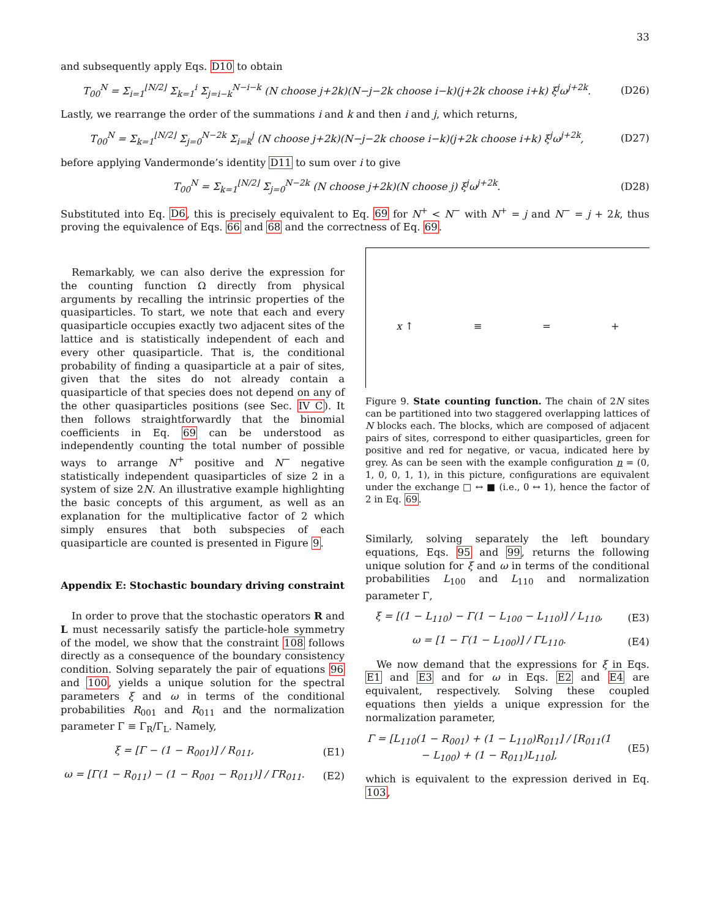33
and subsequently apply Eqs. D10 to obtain
T<sub>00</sub><sup>N</sup> = Σ<sub>i=1</sub><sup>⌊N/2⌋</sup> Σ<sub>k=1</sub><sup>i</sup> Σ<sub>j=i−k</sub><sup>N−i−k</sup> (N choose j+2k)(N−j−2k choose i−k)(j+2k choose i+k) ξ<sup>j</sup>ω<sup>j+2k</sup>.
(D26)
Lastly, we rearrange the order of the summations i and k and then i and j, which returns,
T<sub>00</sub><sup>N</sup> = Σ<sub>k=1</sub><sup>⌊N/2⌋</sup> Σ<sub>j=0</sub><sup>N−2k</sup> Σ<sub>i=k</sub><sup>j</sup> (N choose j+2k)(N−j−2k choose i−k)(j+2k choose i+k) ξ<sup>j</sup>ω<sup>j+2k</sup>,
(D27)
before applying Vandermonde’s identity D11 to sum over i to give
T<sub>00</sub><sup>N</sup> = Σ<sub>k=1</sub><sup>⌊N/2⌋</sup> Σ<sub>j=0</sub><sup>N−2k</sup> (N choose j+2k)(N choose j) ξ<sup>j</sup>ω<sup>j+2k</sup>.
(D28)
Substituted into Eq. D6, this is precisely equivalent to Eq. 69 for N<sup>+</sup> < N<sup>−</sup> with N<sup>+</sup> = j and N<sup>−</sup> = j + 2k, thus proving the equivalence of Eqs. 66 and 68 and the correctness of Eq. 69.
Remarkably, we can also derive the expression for the counting function Ω directly from physical arguments by recalling the intrinsic properties of the quasiparticles. To start, we note that each and every quasiparticle occupies exactly two adjacent sites of the lattice and is statistically independent of each and every other quasiparticle. That is, the conditional probability of finding a quasiparticle at a pair of sites, given that the sites do not already contain a quasiparticle of that species does not depend on any of the other quasiparticles positions (see Sec. IV C). It then follows straightforwardly that the binomial coefficients in Eq. 69 can be understood as independently counting the total number of possible ways to arrange N<sup>+</sup> positive and N<sup>−</sup> negative statistically independent quasiparticles of size 2 in a system of size 2N. An illustrative example highlighting the basic concepts of this argument, as well as an explanation for the multiplicative factor of 2 which simply ensures that both subspecies of each quasiparticle are counted is presented in Figure 9.
Appendix E: Stochastic boundary driving constraint
In order to prove that the stochastic operators R and L must necessarily satisfy the particle-hole symmetry of the model, we show that the constraint 108 follows directly as a consequence of the boundary consistency condition. Solving separately the pair of equations 96 and 100, yields a unique solution for the spectral parameters ξ and ω in terms of the conditional probabilities R<sub>001</sub> and R<sub>011</sub> and the normalization parameter Γ ≡ Γ<sub>R</sub>/Γ<sub>L</sub>. Namely,
ξ = [Γ − (1 − R<sub>001</sub>)] / R<sub>011</sub>, (E1)
ω = [Γ(1 − R<sub>011</sub>) − (1 − R<sub>001</sub> − R<sub>011</sub>)] / ΓR<sub>011</sub>.
(E2)
x ↑ ≡ = +
Figure 9. State counting function. The chain of 2N sites can be partitioned into two staggered overlapping lattices of N blocks each. The blocks, which are composed of adjacent pairs of sites, correspond to either quasiparticles, green for positive and red for negative, or vacua, indicated here by grey. As can be seen with the example configuration n = (0, 1, 0, 0, 1, 1), in this picture, configurations are equivalent under the exchange □ ↔ ■ (i.e., 0 ↔ 1), hence the factor of 2 in Eq. 69.
Similarly, solving separately the left boundary equations, Eqs. 95 and 99, returns the following unique solution for ξ and ω in terms of the conditional probabilities L<sub>100</sub> and L<sub>110</sub> and normalization parameter Γ,
ξ = [(1 − L<sub>110</sub>) − Γ(1 − L<sub>100</sub> − L<sub>110</sub>)] / L<sub>110</sub>,
(E3)
ω = [1 − Γ(1 − L<sub>100</sub>)] / ΓL<sub>110</sub>. (E4)
We now demand that the expressions for ξ in Eqs. E1 and E3 and for ω in Eqs. E2 and E4 are equivalent, respectively. Solving these coupled equations then yields a unique expression for the normalization parameter,
Γ = [L<sub>110</sub>(1 − R<sub>001</sub>) + (1 − L<sub>110</sub>)R<sub>011</sub>] / [R<sub>011</sub>(1 − L<sub>100</sub>) + (1 − R<sub>011</sub>)L<sub>110</sub>],
(E5)
which is equivalent to the expression derived in Eq. 103,